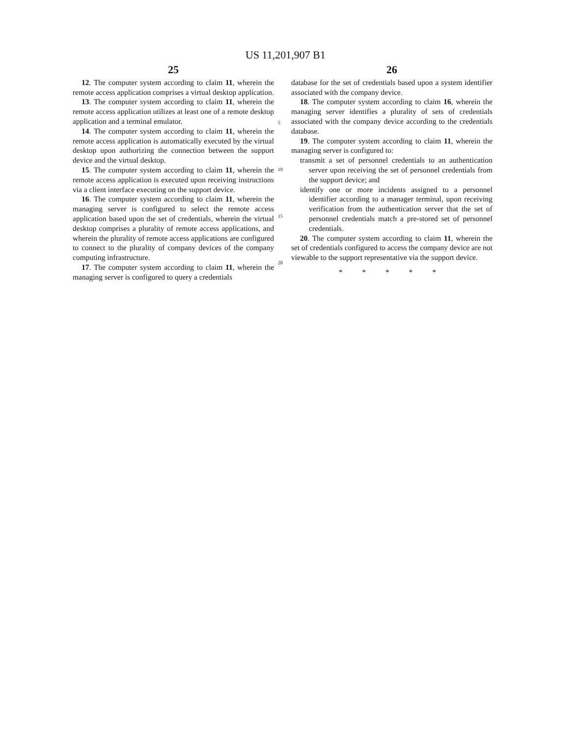US 11,201,907 B1
25
12. The computer system according to claim 11, wherein the remote access application comprises a virtual desktop application.
13. The computer system according to claim 11, wherein the remote access application utilizes at least one of a remote desktop application and a terminal emulator.
14. The computer system according to claim 11, wherein the remote access application is automatically executed by the virtual desktop upon authorizing the connection between the support device and the virtual desktop.
15. The computer system according to claim 11, wherein the remote access application is executed upon receiving instructions via a client interface executing on the support device.
16. The computer system according to claim 11, wherein the managing server is configured to select the remote access application based upon the set of credentials, wherein the virtual desktop comprises a plurality of remote access applications, and wherein the plurality of remote access applications are configured to connect to the plurality of company devices of the company computing infrastructure.
17. The computer system according to claim 11, wherein the managing server is configured to query a credentials
5
10
15
20
26
database for the set of credentials based upon a system identifier associated with the company device.
18. The computer system according to claim 16, wherein the managing server identifies a plurality of sets of credentials associated with the company device according to the credentials database.
19. The computer system according to claim 11, wherein the managing server is configured to:
transmit a set of personnel credentials to an authentication server upon receiving the set of personnel credentials from the support device; and
identify one or more incidents assigned to a personnel identifier according to a manager terminal, upon receiving verification from the authentication server that the set of personnel credentials match a pre-stored set of personnel credentials.
20. The computer system according to claim 11, wherein the set of credentials configured to access the company device are not viewable to the support representative via the support device.
* * * * *